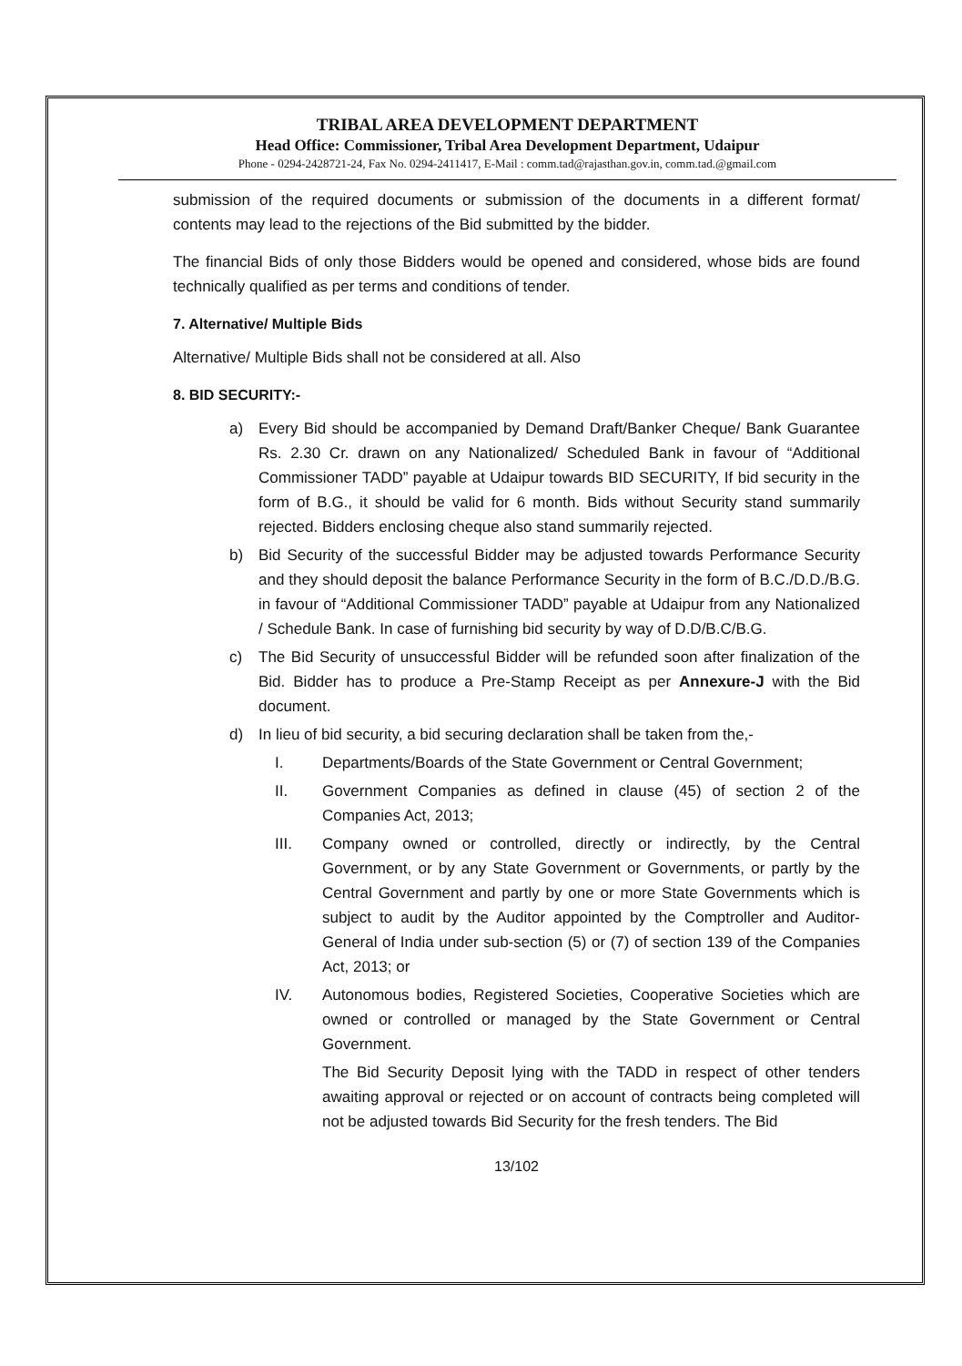TRIBAL AREA DEVELOPMENT DEPARTMENT
Head Office: Commissioner, Tribal Area Development Department, Udaipur
Phone - 0294-2428721-24, Fax No. 0294-2411417, E-Mail : comm.tad@rajasthan.gov.in, comm.tad.@gmail.com
submission of the required documents or submission of the documents in a different format/ contents may lead to the rejections of the Bid submitted by the bidder.
The financial Bids of only those Bidders would be opened and considered, whose bids are found technically qualified as per terms and conditions of tender.
7. Alternative/ Multiple Bids
Alternative/ Multiple Bids shall not be considered at all. Also
8. BID SECURITY:-
a) Every Bid should be accompanied by Demand Draft/Banker Cheque/ Bank Guarantee Rs. 2.30 Cr. drawn on any Nationalized/ Scheduled Bank in favour of “Additional Commissioner TADD” payable at Udaipur towards BID SECURITY, If bid security in the form of B.G., it should be valid for 6 month. Bids without Security stand summarily rejected. Bidders enclosing cheque also stand summarily rejected.
b) Bid Security of the successful Bidder may be adjusted towards Performance Security and they should deposit the balance Performance Security in the form of B.C./D.D./B.G. in favour of “Additional Commissioner TADD” payable at Udaipur from any Nationalized / Schedule Bank. In case of furnishing bid security by way of D.D/B.C/B.G.
c) The Bid Security of unsuccessful Bidder will be refunded soon after finalization of the Bid. Bidder has to produce a Pre-Stamp Receipt as per Annexure-J with the Bid document.
d) In lieu of bid security, a bid securing declaration shall be taken from the,-
I. Departments/Boards of the State Government or Central Government;
II. Government Companies as defined in clause (45) of section 2 of the Companies Act, 2013;
III. Company owned or controlled, directly or indirectly, by the Central Government, or by any State Government or Governments, or partly by the Central Government and partly by one or more State Governments which is subject to audit by the Auditor appointed by the Comptroller and Auditor-General of India under sub-section (5) or (7) of section 139 of the Companies Act, 2013; or
IV. Autonomous bodies, Registered Societies, Cooperative Societies which are owned or controlled or managed by the State Government or Central Government.
The Bid Security Deposit lying with the TADD in respect of other tenders awaiting approval or rejected or on account of contracts being completed will not be adjusted towards Bid Security for the fresh tenders. The Bid
13/102